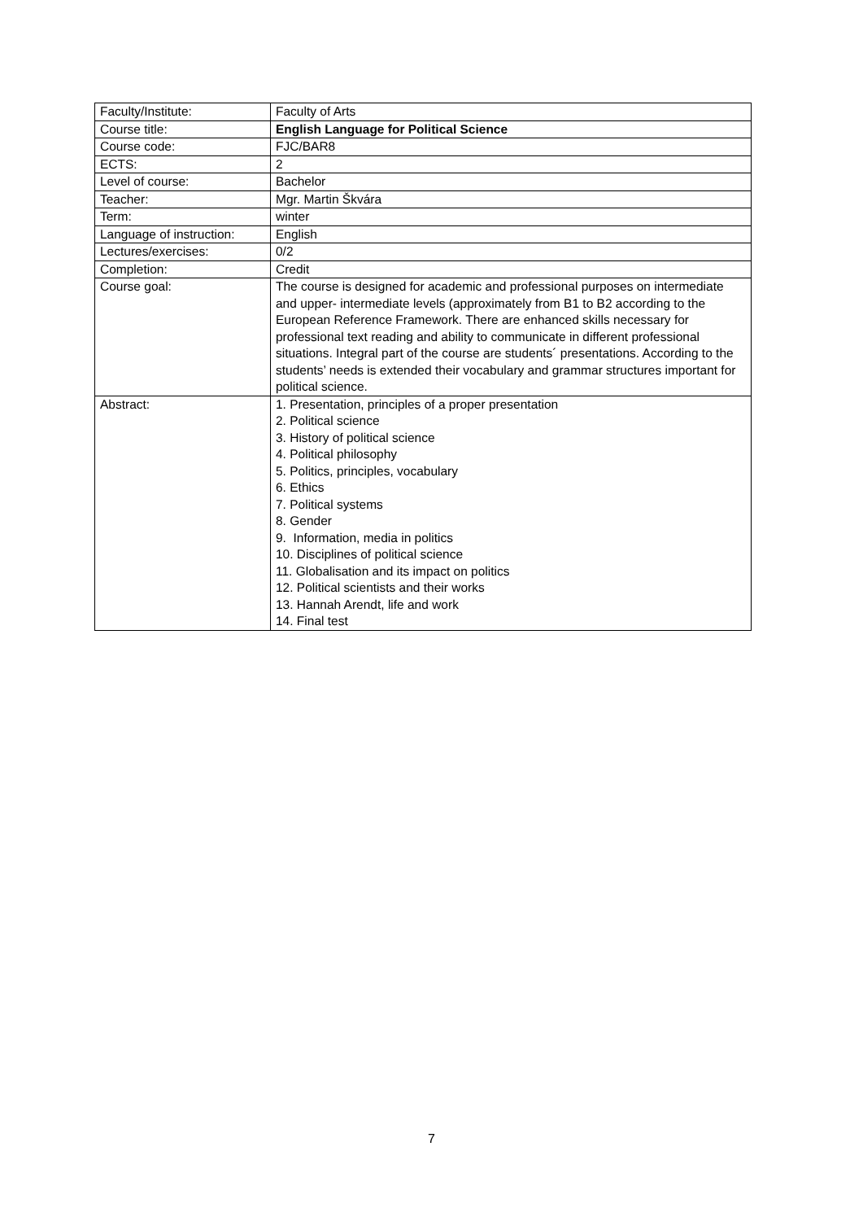| Faculty/Institute: | Faculty of Arts |
| Course title: | English Language for Political Science |
| Course code: | FJC/BAR8 |
| ECTS: | 2 |
| Level of course: | Bachelor |
| Teacher: | Mgr. Martin Škvára |
| Term: | winter |
| Language of instruction: | English |
| Lectures/exercises: | 0/2 |
| Completion: | Credit |
| Course goal: | The course is designed for academic and professional purposes on intermediate and upper- intermediate levels (approximately from B1 to B2 according to the European Reference Framework. There are enhanced skills necessary for professional text reading and ability to communicate in different professional situations. Integral part of the course are students´ presentations. According to the students’ needs is extended their vocabulary and grammar structures important for political science. |
| Abstract: | 1. Presentation, principles of a proper presentation 2. Political science 3. History of political science 4. Political philosophy 5. Politics, principles, vocabulary 6. Ethics 7. Political systems 8. Gender 9. Information, media in politics 10. Disciplines of political science 11. Globalisation and its impact on politics 12. Political scientists and their works 13. Hannah Arendt, life and work 14. Final test |
7